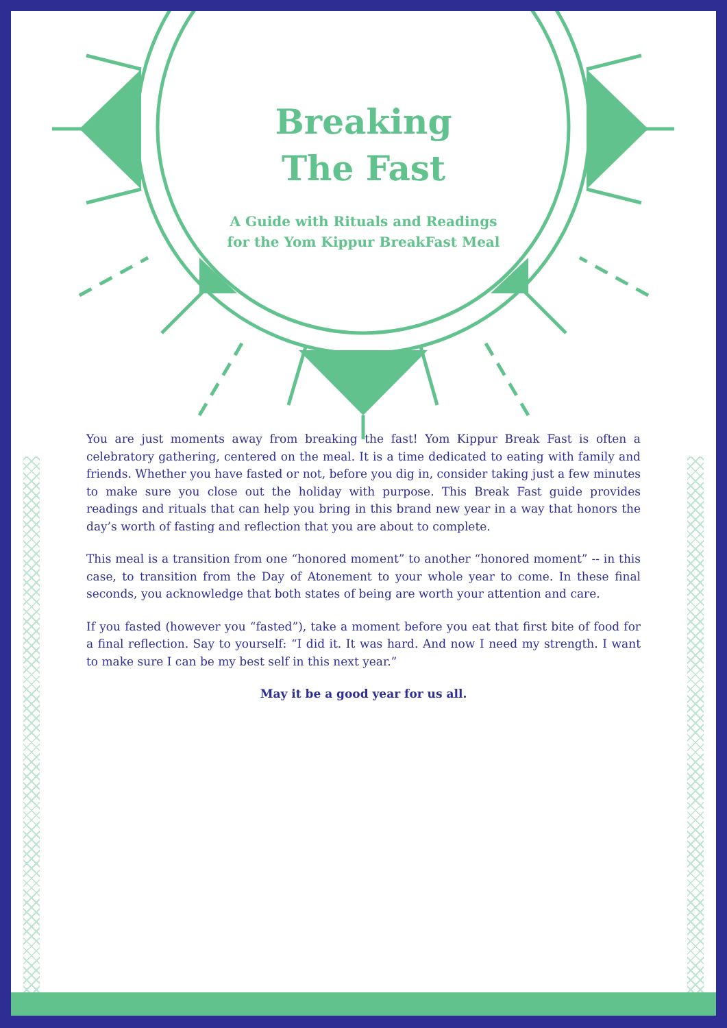Breaking
The Fast
A Guide with Rituals and Readings
for the Yom Kippur BreakFast Meal
You are just moments away from breaking the fast! Yom Kippur Break Fast is often a celebratory gathering, centered on the meal. It is a time dedicated to eating with family and friends. Whether you have fasted or not, before you dig in, consider taking just a few minutes to make sure you close out the holiday with purpose. This Break Fast guide provides readings and rituals that can help you bring in this brand new year in a way that honors the day’s worth of fasting and reflection that you are about to complete.
This meal is a transition from one “honored moment” to another “honored moment” -- in this case, to transition from the Day of Atonement to your whole year to come. In these final seconds, you acknowledge that both states of being are worth your attention and care.
If you fasted (however you “fasted”), take a moment before you eat that first bite of food for a final reflection. Say to yourself: “I did it. It was hard. And now I need my strength. I want to make sure I can be my best self in this next year.”
May it be a good year for us all.